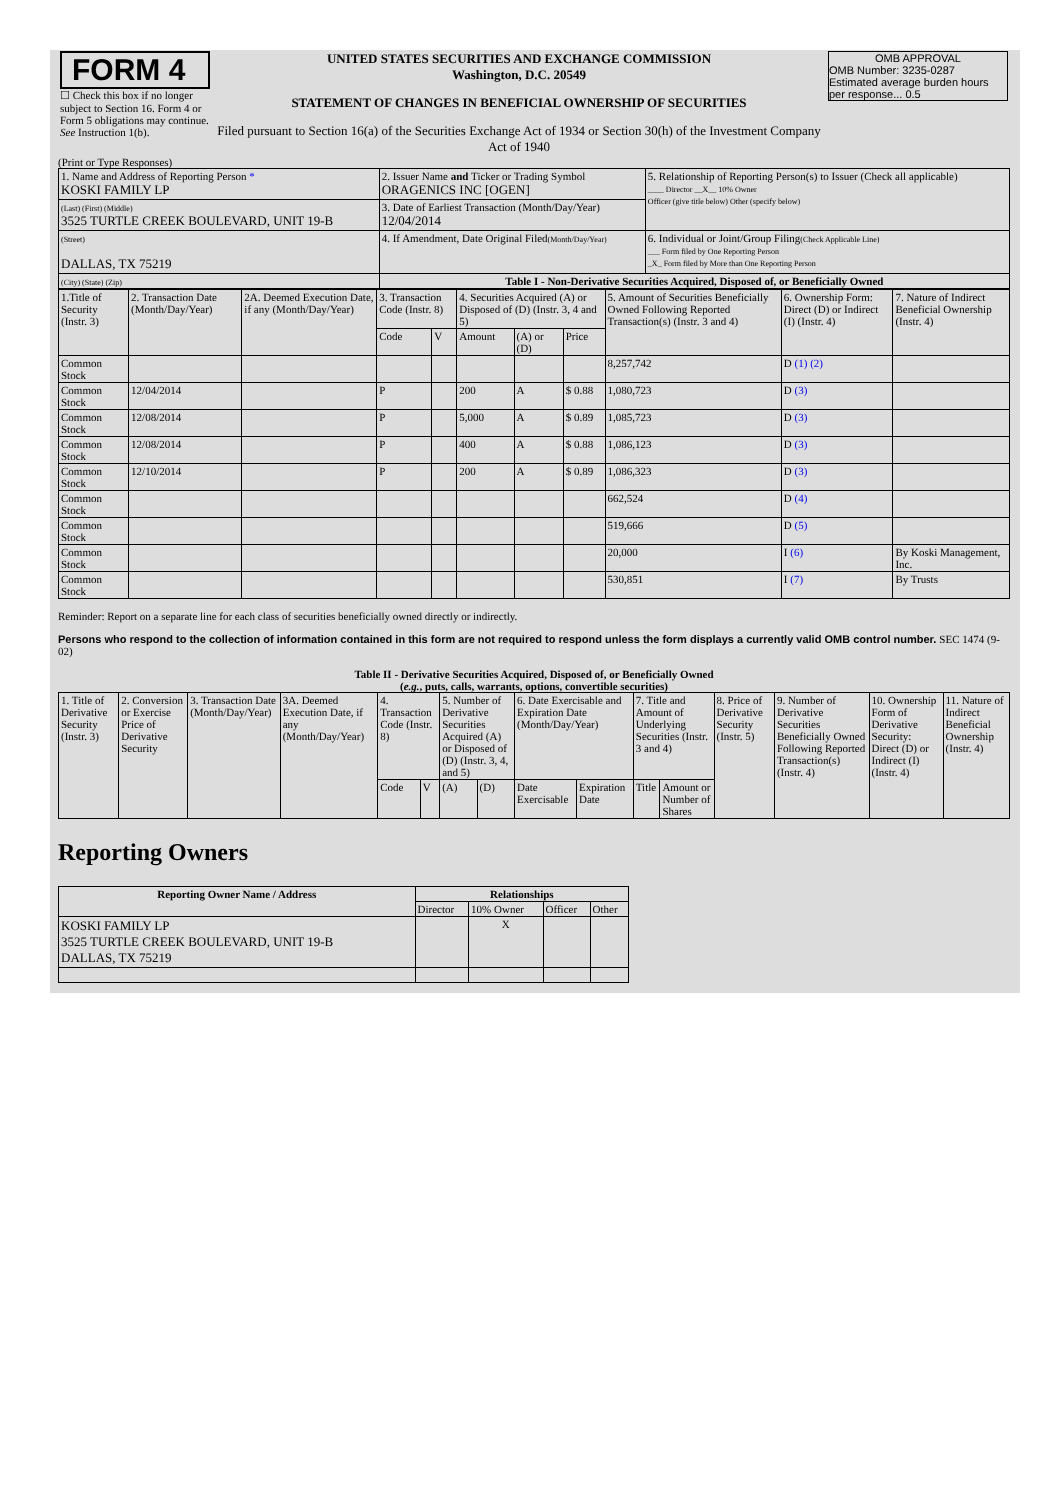| FORM 4 ☐ Check this box if no longer subject to Section 16. Form 4 or Form 5 obligations may continue. See Instruction 1(b). | UNITED STATES SECURITIES AND EXCHANGE COMMISSION Washington, D.C. 20549 STATEMENT OF CHANGES IN BENEFICIAL OWNERSHIP OF SECURITIES Filed pursuant to Section 16(a) of the Securities Exchange Act of 1934 or Section 30(h) of the Investment Company Act of 1940 | OMB APPROVAL OMB Number: 3235-0287 Estimated average burden hours per response... 0.5 |
(Print or Type Responses)
| 1. Name and Address of Reporting Person * KOSKI FAMILY LP | 2. Issuer Name and Ticker or Trading Symbol ORAGENICS INC [OGEN] | 5. Relationship of Reporting Person(s) to Issuer (Check all applicable) ____ Director __X__ 10% Owner Officer (give title below) Other (specify below) |
| (Last) (First) (Middle) 3525 TURTLE CREEK BOULEVARD, UNIT 19-B | 3. Date of Earliest Transaction (Month/Day/Year) 12/04/2014 | |
| (Street) DALLAS, TX 75219 | 4. If Amendment, Date Original Filed (Month/Day/Year) | 6. Individual or Joint/Group Filing (Check Applicable Line) ___ Form filed by One Reporting Person _X_ Form filed by More than One Reporting Person |
| (City) (State) (Zip) | Table I - Non-Derivative Securities Acquired, Disposed of, or Beneficially Owned | |
| 1.Title of Security (Instr. 3) | 2. Transaction Date (Month/Day/Year) | 2A. Deemed Execution Date, if any (Month/Day/Year) | 3. Transaction Code (Instr. 8) | | 4. Securities Acquired (A) or Disposed of (D) (Instr. 3, 4 and 5) | | | 5. Amount of Securities Beneficially Owned Following Reported Transaction(s) (Instr. 3 and 4) | 6. Ownership Form: Direct (D) or Indirect (I) (Instr. 4) | 7. Nature of Indirect Beneficial Ownership (Instr. 4) |
| --- | --- | --- | --- | --- | --- | --- | --- | --- | --- | --- |
| | | | Code | V | Amount | (A) or (D) | Price | | | |
| Common Stock | | | | | | | | 8,257,742 | D (1) (2) | |
| Common Stock | 12/04/2014 | | P | | 200 | A | $ 0.88 | 1,080,723 | D (3) | |
| Common Stock | 12/08/2014 | | P | | 5,000 | A | $ 0.89 | 1,085,723 | D (3) | |
| Common Stock | 12/08/2014 | | P | | 400 | A | $ 0.88 | 1,086,123 | D (3) | |
| Common Stock | 12/10/2014 | | P | | 200 | A | $ 0.89 | 1,086,323 | D (3) | |
| Common Stock | | | | | | | | 662,524 | D (4) | |
| Common Stock | | | | | | | | 519,666 | D (5) | |
| Common Stock | | | | | | | | 20,000 | I (6) | By Koski Management, Inc. |
| Common Stock | | | | | | | | 530,851 | I (7) | By Trusts |
Reminder: Report on a separate line for each class of securities beneficially owned directly or indirectly.
Persons who respond to the collection of information contained in this form are not required to respond unless the form displays a currently valid OMB control number. SEC 1474 (9-02)
Table II - Derivative Securities Acquired, Disposed of, or Beneficially Owned
(e.g., puts, calls, warrants, options, convertible securities)
| 1. Title of Derivative Security (Instr. 3) | 2. Conversion or Exercise Price of Derivative Security | 3. Transaction Date (Month/Day/Year) | 3A. Deemed Execution Date, if any (Month/Day/Year) | 4. Transaction Code (Instr. 8) | | 5. Number of Derivative Securities Acquired (A) or Disposed of (D) (Instr. 3, 4, and 5) | | 6. Date Exercisable and Expiration Date (Month/Day/Year) | | 7. Title and Amount of Underlying Securities (Instr. 3 and 4) | | 8. Price of Derivative Security (Instr. 5) | 9. Number of Derivative Securities Beneficially Owned Following Reported Transaction(s) (Instr. 4) | 10. Ownership Form of Derivative Security: Direct (D) or Indirect (I) (Instr. 4) | 11. Nature of Indirect Beneficial Ownership (Instr. 4) |
| --- | --- | --- | --- | --- | --- | --- | --- | --- | --- | --- | --- | --- | --- | --- | --- |
| | | | | Code | V | (A) | (D) | Date Exercisable | Expiration Date | Title | Amount or Number of Shares | | | | |
Reporting Owners
| Reporting Owner Name / Address | Relationships | | | |
| --- | --- | --- | --- | --- |
| | Director | 10% Owner | Officer | Other |
| KOSKI FAMILY LP 3525 TURTLE CREEK BOULEVARD, UNIT 19-B DALLAS, TX 75219 | | X | | |